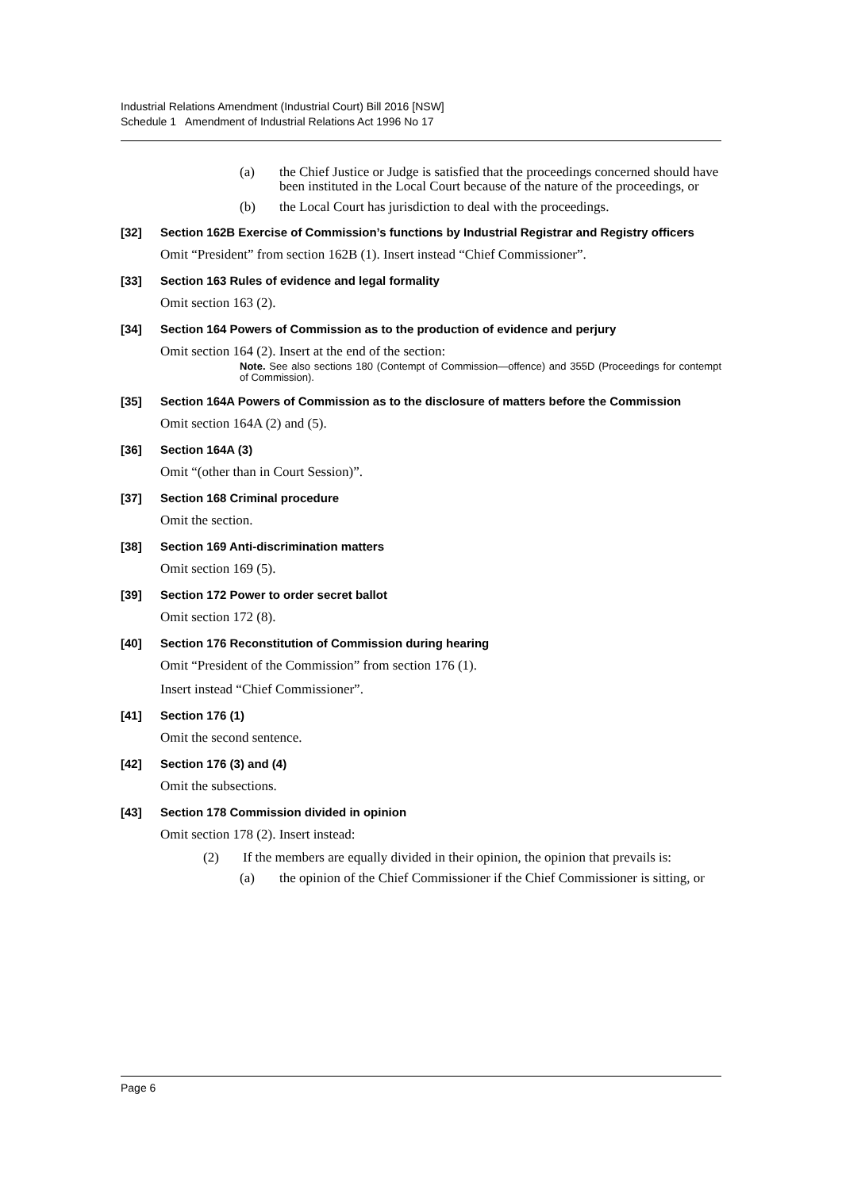Industrial Relations Amendment (Industrial Court) Bill 2016 [NSW]
Schedule 1 Amendment of Industrial Relations Act 1996 No 17
(a) the Chief Justice or Judge is satisfied that the proceedings concerned should have been instituted in the Local Court because of the nature of the proceedings, or
(b) the Local Court has jurisdiction to deal with the proceedings.
[32] Section 162B Exercise of Commission’s functions by Industrial Registrar and Registry officers
Omit “President” from section 162B (1). Insert instead “Chief Commissioner”.
[33] Section 163 Rules of evidence and legal formality
Omit section 163 (2).
[34] Section 164 Powers of Commission as to the production of evidence and perjury
Omit section 164 (2). Insert at the end of the section:
Note. See also sections 180 (Contempt of Commission—offence) and 355D (Proceedings for contempt of Commission).
[35] Section 164A Powers of Commission as to the disclosure of matters before the Commission
Omit section 164A (2) and (5).
[36] Section 164A (3)
Omit “(other than in Court Session)”.
[37] Section 168 Criminal procedure
Omit the section.
[38] Section 169 Anti-discrimination matters
Omit section 169 (5).
[39] Section 172 Power to order secret ballot
Omit section 172 (8).
[40] Section 176 Reconstitution of Commission during hearing
Omit “President of the Commission” from section 176 (1).
Insert instead “Chief Commissioner”.
[41] Section 176 (1)
Omit the second sentence.
[42] Section 176 (3) and (4)
Omit the subsections.
[43] Section 178 Commission divided in opinion
Omit section 178 (2). Insert instead:
(2) If the members are equally divided in their opinion, the opinion that prevails is:
(a) the opinion of the Chief Commissioner if the Chief Commissioner is sitting, or
Page 6